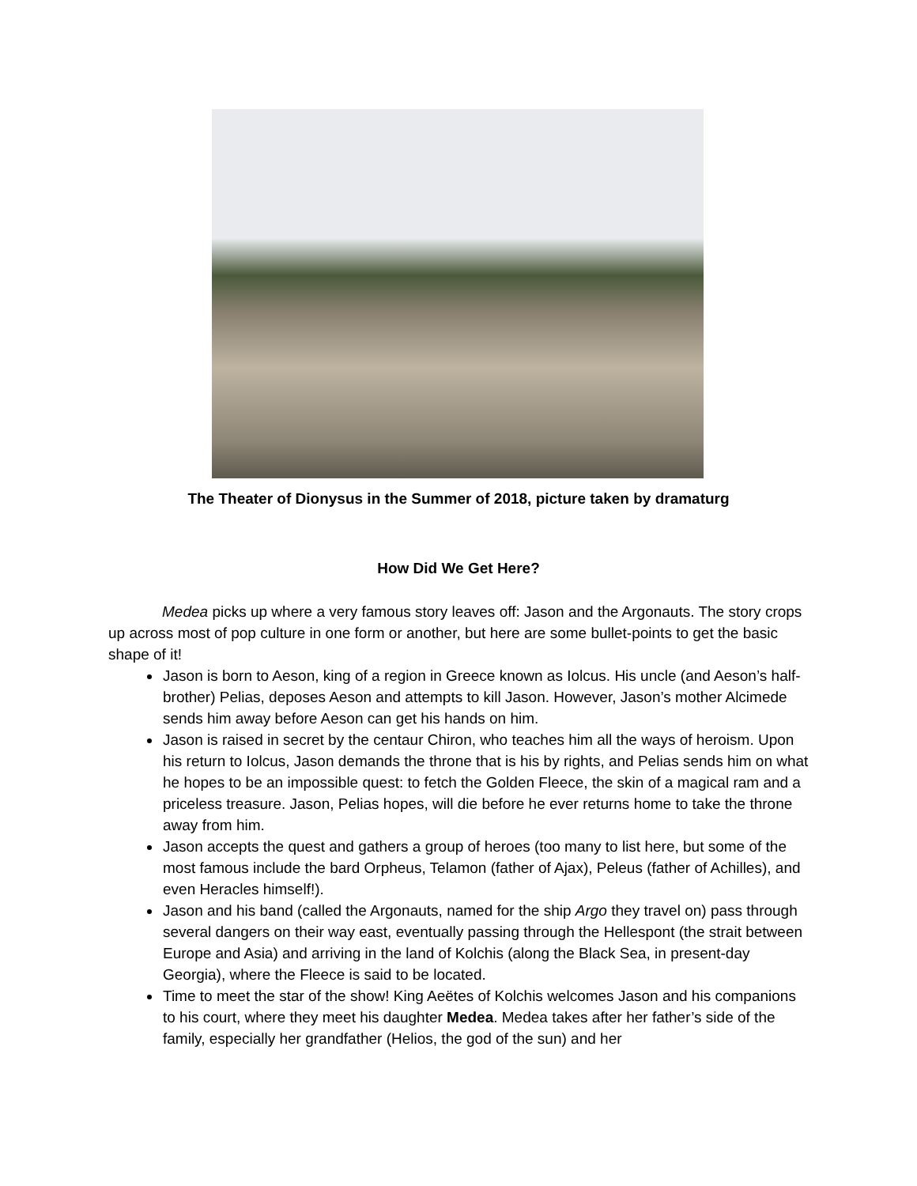The Theater of Dionysus in the Summer of 2018, picture taken by dramaturg
How Did We Get Here?
Medea picks up where a very famous story leaves off: Jason and the Argonauts. The story crops up across most of pop culture in one form or another, but here are some bullet-points to get the basic shape of it!
Jason is born to Aeson, king of a region in Greece known as Iolcus. His uncle (and Aeson’s half-brother) Pelias, deposes Aeson and attempts to kill Jason. However, Jason’s mother Alcimede sends him away before Aeson can get his hands on him.
Jason is raised in secret by the centaur Chiron, who teaches him all the ways of heroism. Upon his return to Iolcus, Jason demands the throne that is his by rights, and Pelias sends him on what he hopes to be an impossible quest: to fetch the Golden Fleece, the skin of a magical ram and a priceless treasure. Jason, Pelias hopes, will die before he ever returns home to take the throne away from him.
Jason accepts the quest and gathers a group of heroes (too many to list here, but some of the most famous include the bard Orpheus, Telamon (father of Ajax), Peleus (father of Achilles), and even Heracles himself!).
Jason and his band (called the Argonauts, named for the ship Argo they travel on) pass through several dangers on their way east, eventually passing through the Hellespont (the strait between Europe and Asia) and arriving in the land of Kolchis (along the Black Sea, in present-day Georgia), where the Fleece is said to be located.
Time to meet the star of the show! King Aeëtes of Kolchis welcomes Jason and his companions to his court, where they meet his daughter Medea. Medea takes after her father’s side of the family, especially her grandfather (Helios, the god of the sun) and her